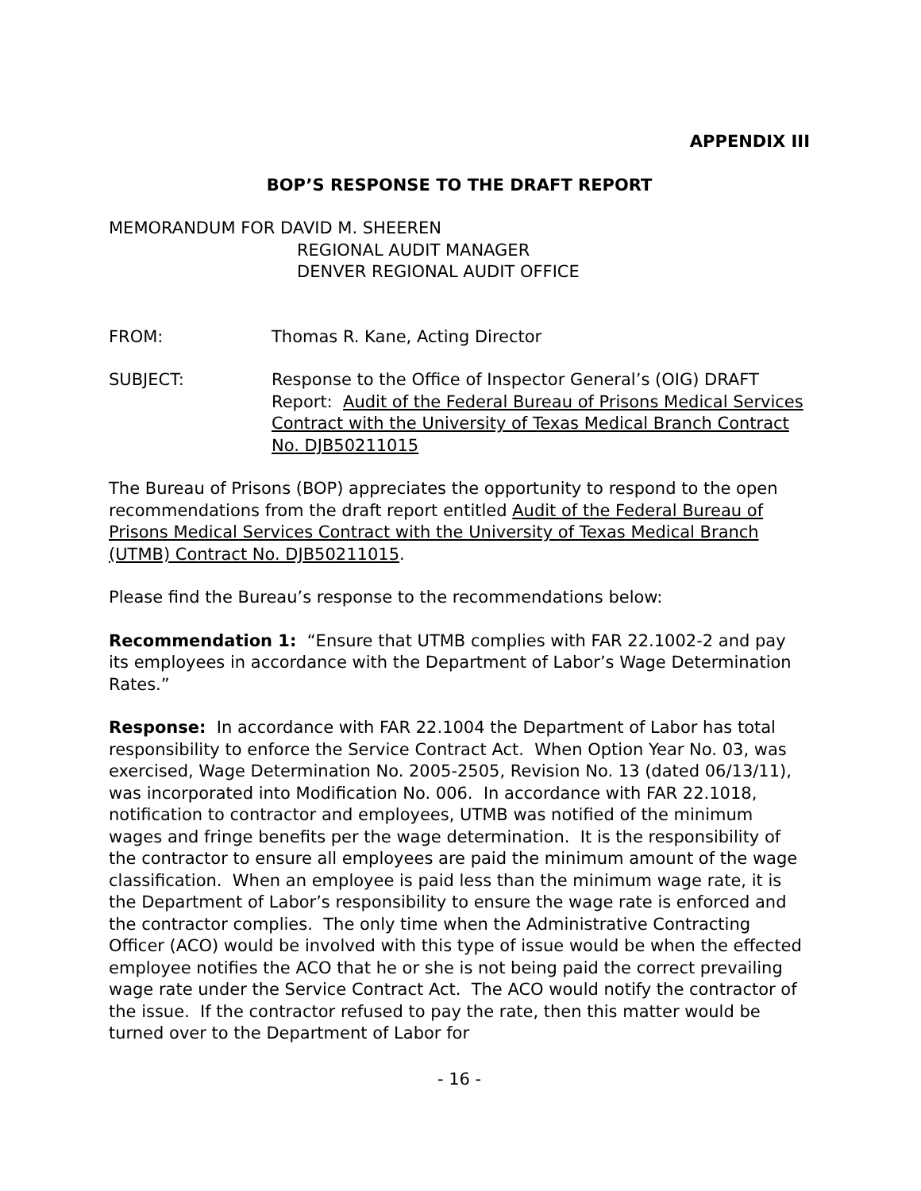APPENDIX III
BOP’S RESPONSE TO THE DRAFT REPORT
MEMORANDUM FOR DAVID M. SHEEREN
REGIONAL AUDIT MANAGER
DENVER REGIONAL AUDIT OFFICE
FROM: Thomas R. Kane, Acting Director
SUBJECT: Response to the Office of Inspector General’s (OIG) DRAFT Report: Audit of the Federal Bureau of Prisons Medical Services Contract with the University of Texas Medical Branch Contract No. DJB50211015
The Bureau of Prisons (BOP) appreciates the opportunity to respond to the open recommendations from the draft report entitled Audit of the Federal Bureau of Prisons Medical Services Contract with the University of Texas Medical Branch (UTMB) Contract No. DJB50211015.
Please find the Bureau’s response to the recommendations below:
Recommendation 1: “Ensure that UTMB complies with FAR 22.1002-2 and pay its employees in accordance with the Department of Labor’s Wage Determination Rates.”
Response: In accordance with FAR 22.1004 the Department of Labor has total responsibility to enforce the Service Contract Act. When Option Year No. 03, was exercised, Wage Determination No. 2005-2505, Revision No. 13 (dated 06/13/11), was incorporated into Modification No. 006. In accordance with FAR 22.1018, notification to contractor and employees, UTMB was notified of the minimum wages and fringe benefits per the wage determination. It is the responsibility of the contractor to ensure all employees are paid the minimum amount of the wage classification. When an employee is paid less than the minimum wage rate, it is the Department of Labor’s responsibility to ensure the wage rate is enforced and the contractor complies. The only time when the Administrative Contracting Officer (ACO) would be involved with this type of issue would be when the effected employee notifies the ACO that he or she is not being paid the correct prevailing wage rate under the Service Contract Act. The ACO would notify the contractor of the issue. If the contractor refused to pay the rate, then this matter would be turned over to the Department of Labor for
- 16 -